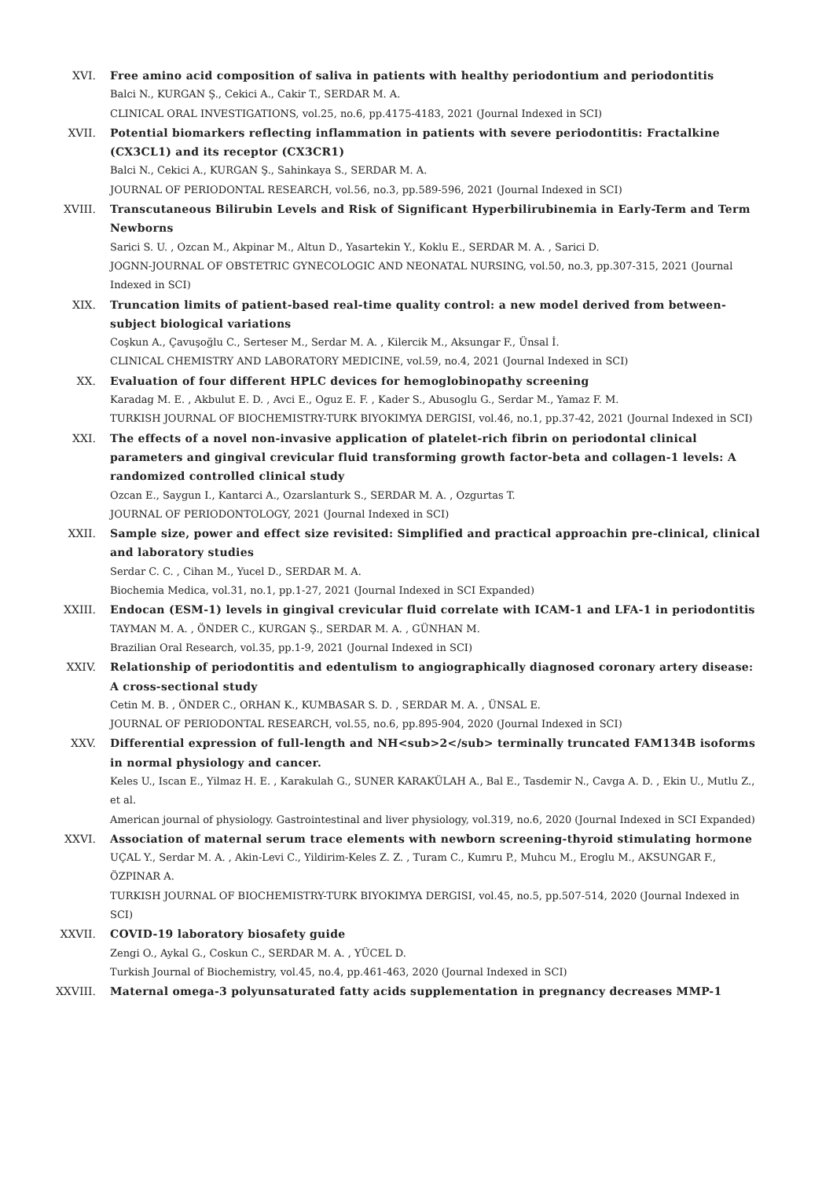XVI. Free amino acid composition of saliva in patients with healthy periodontium and periodontitis
Balci N., KURGAN Ş., Cekici A., Cakir T., SERDAR M. A.
CLINICAL ORAL INVESTIGATIONS, vol.25, no.6, pp.4175-4183, 2021 (Journal Indexed in SCI)
XVII. Potential biomarkers reflecting inflammation in patients with severe periodontitis: Fractalkine (CX3CL1) and its receptor (CX3CR1)
Balci N., Cekici A., KURGAN Ş., Sahinkaya S., SERDAR M. A.
JOURNAL OF PERIODONTAL RESEARCH, vol.56, no.3, pp.589-596, 2021 (Journal Indexed in SCI)
XVIII. Transcutaneous Bilirubin Levels and Risk of Significant Hyperbilirubinemia in Early-Term and Term Newborns
Sarici S. U. , Ozcan M., Akpinar M., Altun D., Yasartekin Y., Koklu E., SERDAR M. A. , Sarici D.
JOGNN-JOURNAL OF OBSTETRIC GYNECOLOGIC AND NEONATAL NURSING, vol.50, no.3, pp.307-315, 2021 (Journal Indexed in SCI)
XIX. Truncation limits of patient-based real-time quality control: a new model derived from between-subject biological variations
Coşkun A., Çavuşoğlu C., Serteser M., Serdar M. A. , Kilercik M., Aksungar F., Ünsal İ.
CLINICAL CHEMISTRY AND LABORATORY MEDICINE, vol.59, no.4, 2021 (Journal Indexed in SCI)
XX. Evaluation of four different HPLC devices for hemoglobinopathy screening
Karadag M. E. , Akbulut E. D. , Avci E., Oguz E. F. , Kader S., Abusoglu G., Serdar M., Yamaz F. M.
TURKISH JOURNAL OF BIOCHEMISTRY-TURK BIYOKIMYA DERGISI, vol.46, no.1, pp.37-42, 2021 (Journal Indexed in SCI)
XXI. The effects of a novel non-invasive application of platelet-rich fibrin on periodontal clinical parameters and gingival crevicular fluid transforming growth factor-beta and collagen-1 levels: A randomized controlled clinical study
Ozcan E., Saygun I., Kantarci A., Ozarslanturk S., SERDAR M. A. , Ozgurtas T.
JOURNAL OF PERIODONTOLOGY, 2021 (Journal Indexed in SCI)
XXII. Sample size, power and effect size revisited: Simplified and practical approachin pre-clinical, clinical and laboratory studies
Serdar C. C. , Cihan M., Yucel D., SERDAR M. A.
Biochemia Medica, vol.31, no.1, pp.1-27, 2021 (Journal Indexed in SCI Expanded)
XXIII. Endocan (ESM-1) levels in gingival crevicular fluid correlate with ICAM-1 and LFA-1 in periodontitis
TAYMAN M. A. , ÖNDER C., KURGAN Ş., SERDAR M. A. , GÜNHAN M.
Brazilian Oral Research, vol.35, pp.1-9, 2021 (Journal Indexed in SCI)
XXIV. Relationship of periodontitis and edentulism to angiographically diagnosed coronary artery disease: A cross-sectional study
Cetin M. B. , ÖNDER C., ORHAN K., KUMBASAR S. D. , SERDAR M. A. , ÜNSAL E.
JOURNAL OF PERIODONTAL RESEARCH, vol.55, no.6, pp.895-904, 2020 (Journal Indexed in SCI)
XXV. Differential expression of full-length and NH<sub>2</sub> terminally truncated FAM134B isoforms in normal physiology and cancer.
Keles U., Iscan E., Yilmaz H. E. , Karakulah G., SUNER KARAKÜLAH A., Bal E., Tasdemir N., Cavga A. D. , Ekin U., Mutlu Z., et al.
American journal of physiology. Gastrointestinal and liver physiology, vol.319, no.6, 2020 (Journal Indexed in SCI Expanded)
XXVI. Association of maternal serum trace elements with newborn screening-thyroid stimulating hormone
UÇAL Y., Serdar M. A. , Akin-Levi C., Yildirim-Keles Z. Z. , Turam C., Kumru P., Muhcu M., Eroglu M., AKSUNGAR F., ÖZPINAR A.
TURKISH JOURNAL OF BIOCHEMISTRY-TURK BIYOKIMYA DERGISI, vol.45, no.5, pp.507-514, 2020 (Journal Indexed in SCI)
XXVII. COVID-19 laboratory biosafety guide
Zengi O., Aykal G., Coskun C., SERDAR M. A. , YÜCEL D.
Turkish Journal of Biochemistry, vol.45, no.4, pp.461-463, 2020 (Journal Indexed in SCI)
XXVIII. Maternal omega-3 polyunsaturated fatty acids supplementation in pregnancy decreases MMP-1